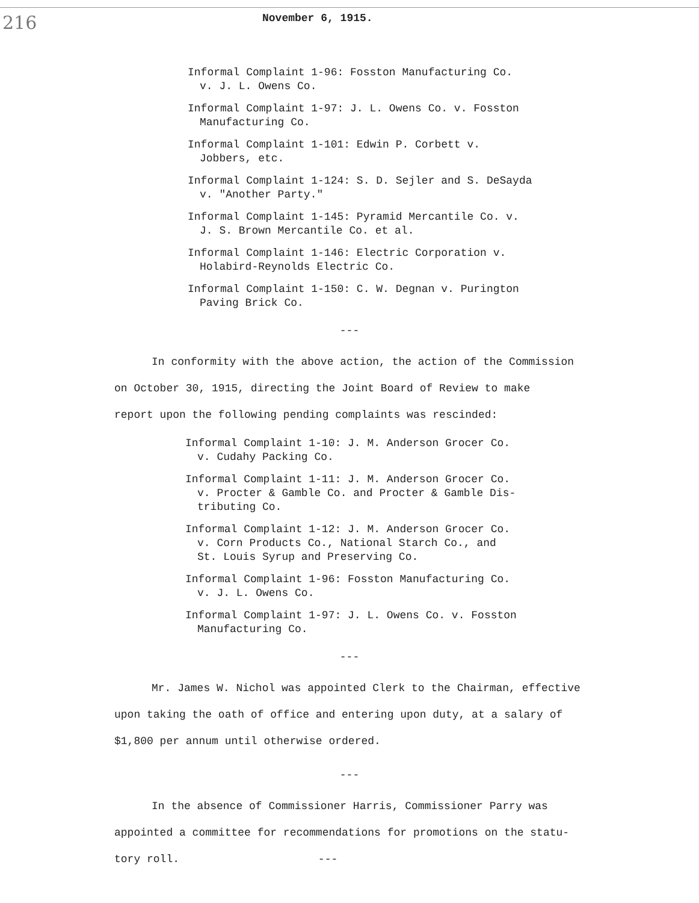216
November 6, 1915.
Informal Complaint 1-96: Fosston Manufacturing Co.
v. J. L. Owens Co.
Informal Complaint 1-97: J. L. Owens Co. v. Fosston
Manufacturing Co.
Informal Complaint 1-101: Edwin P. Corbett v.
Jobbers, etc.
Informal Complaint 1-124: S. D. Sejler and S. DeSayda
v. "Another Party."
Informal Complaint 1-145: Pyramid Mercantile Co. v.
J. S. Brown Mercantile Co. et al.
Informal Complaint 1-146: Electric Corporation v.
Holabird-Reynolds Electric Co.
Informal Complaint 1-150: C. W. Degnan v. Purington
Paving Brick Co.
---
In conformity with the above action, the action of the Commission
on October 30, 1915, directing the Joint Board of Review to make
report upon the following pending complaints was rescinded:
Informal Complaint 1-10: J. M. Anderson Grocer Co.
v. Cudahy Packing Co.
Informal Complaint 1-11: J. M. Anderson Grocer Co.
v. Procter & Gamble Co. and Procter & Gamble Dis-
tributing Co.
Informal Complaint 1-12: J. M. Anderson Grocer Co.
v. Corn Products Co., National Starch Co., and
St. Louis Syrup and Preserving Co.
Informal Complaint 1-96: Fosston Manufacturing Co.
v. J. L. Owens Co.
Informal Complaint 1-97: J. L. Owens Co. v. Fosston
Manufacturing Co.
---
Mr. James W. Nichol was appointed Clerk to the Chairman, effective
upon taking the oath of office and entering upon duty, at a salary of
$1,800 per annum until otherwise ordered.
---
In the absence of Commissioner Harris, Commissioner Parry was
appointed a committee for recommendations for promotions on the statu-
tory roll. ---